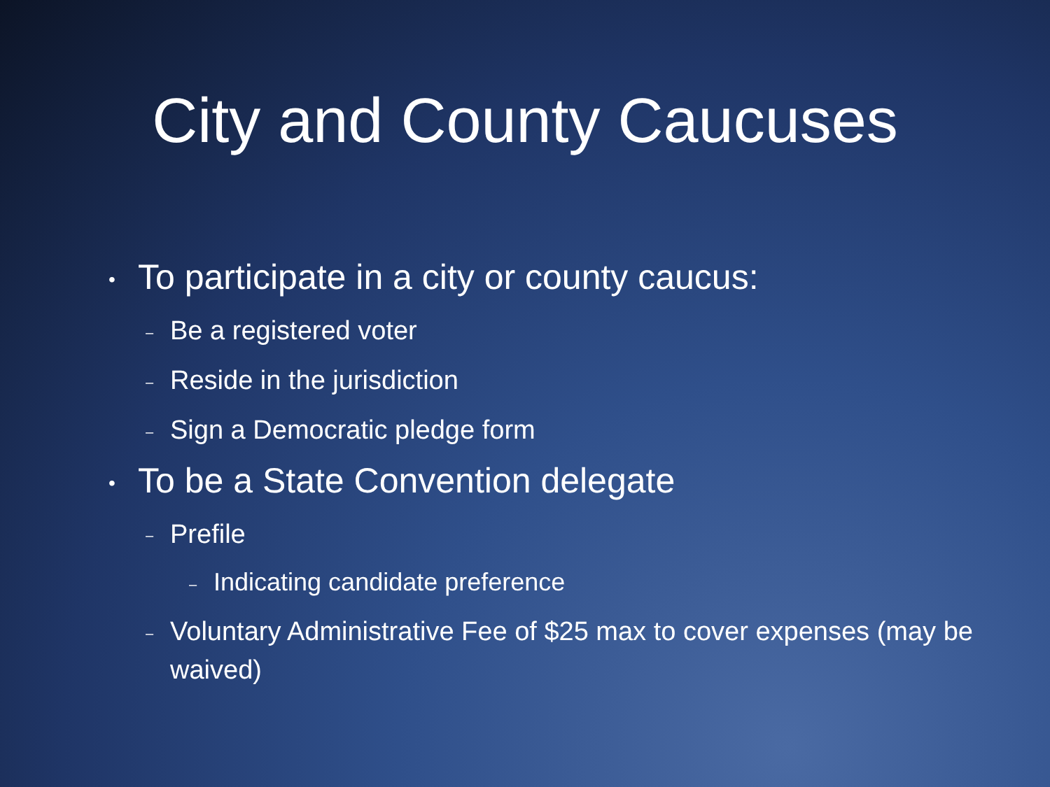City and County Caucuses
• To participate in a city or county caucus:
– Be a registered voter
– Reside in the jurisdiction
– Sign a Democratic pledge form
• To be a State Convention delegate
– Prefile
– Indicating candidate preference
– Voluntary Administrative Fee of $25 max to cover expenses (may be waived)